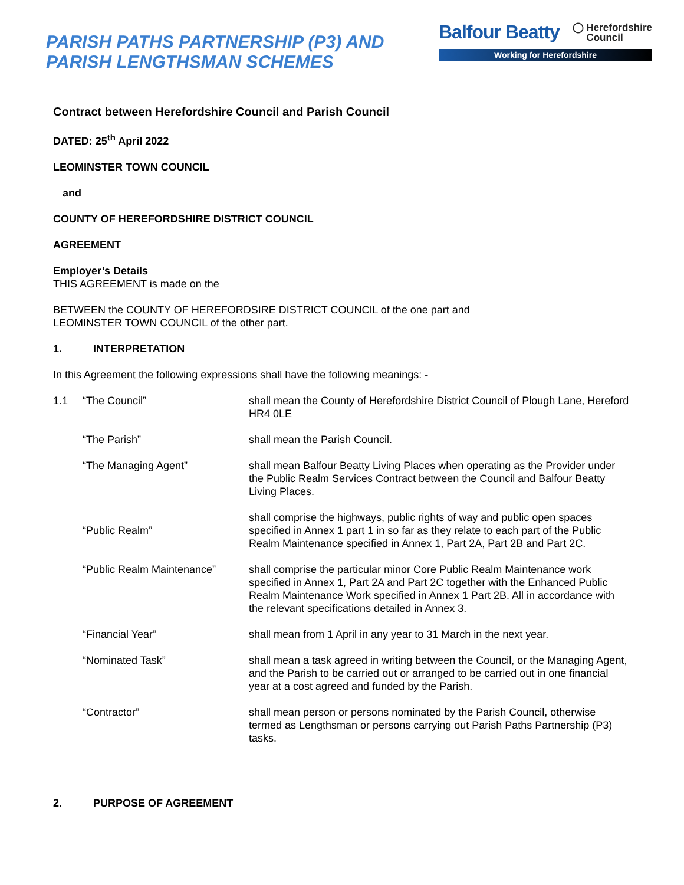PARISH PATHS PARTNERSHIP (P3) AND
PARISH LENGTHSMAN SCHEMES
Balfour Beatty ◯ Herefordshire
Council
Working for Herefordshire
Contract between Herefordshire Council and Parish Council
DATED: 25<sup>th</sup> April 2022
LEOMINSTER TOWN COUNCIL
and
COUNTY OF HEREFORDSHIRE DISTRICT COUNCIL
AGREEMENT
Employer’s Details
THIS AGREEMENT is made on the
BETWEEN the COUNTY OF HEREFORDSIRE DISTRICT COUNCIL of the one part and
LEOMINSTER TOWN COUNCIL of the other part.
1. INTERPRETATION
In this Agreement the following expressions shall have the following meanings: -
| 1.1 | “The Council” | shall mean the County of Herefordshire District Council of Plough Lane, Hereford HR4 0LE |
| | “The Parish” | shall mean the Parish Council. |
| | “The Managing Agent” | shall mean Balfour Beatty Living Places when operating as the Provider under the Public Realm Services Contract between the Council and Balfour Beatty Living Places. |
| | “Public Realm” | shall comprise the highways, public rights of way and public open spaces specified in Annex 1 part 1 in so far as they relate to each part of the Public Realm Maintenance specified in Annex 1, Part 2A, Part 2B and Part 2C. |
| | “Public Realm Maintenance” | shall comprise the particular minor Core Public Realm Maintenance work specified in Annex 1, Part 2A and Part 2C together with the Enhanced Public Realm Maintenance Work specified in Annex 1 Part 2B. All in accordance with the relevant specifications detailed in Annex 3. |
| | “Financial Year” | shall mean from 1 April in any year to 31 March in the next year. |
| | “Nominated Task” | shall mean a task agreed in writing between the Council, or the Managing Agent, and the Parish to be carried out or arranged to be carried out in one financial year at a cost agreed and funded by the Parish. |
| | “Contractor” | shall mean person or persons nominated by the Parish Council, otherwise termed as Lengthsman or persons carrying out Parish Paths Partnership (P3) tasks. |
2. PURPOSE OF AGREEMENT